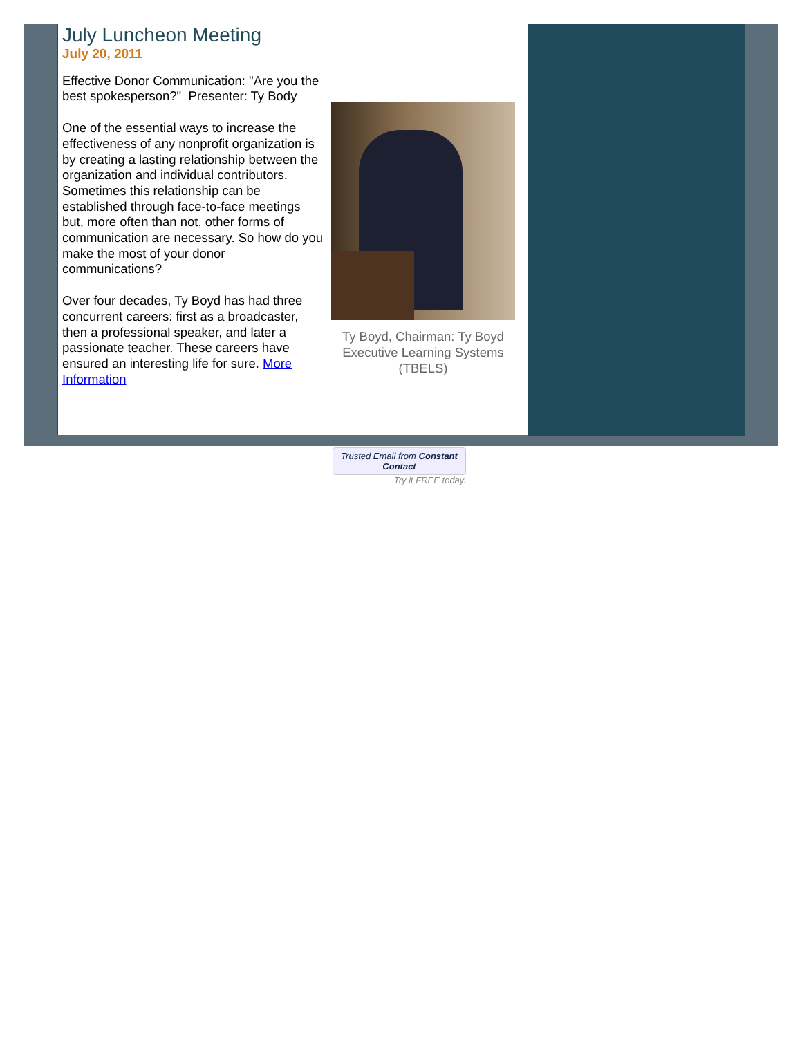July Luncheon Meeting
July 20, 2011
Effective Donor Communication: "Are you the best spokesperson?" Presenter: Ty Body
One of the essential ways to increase the effectiveness of any nonprofit organization is by creating a lasting relationship between the organization and individual contributors. Sometimes this relationship can be established through face-to-face meetings but, more often than not, other forms of communication are necessary. So how do you make the most of your donor communications?
Over four decades, Ty Boyd has had three concurrent careers: first as a broadcaster, then a professional speaker, and later a passionate teacher. These careers have ensured an interesting life for sure. More Information
Ty Boyd, Chairman: Ty Boyd Executive Learning Systems (TBELS)
Trusted Email from Constant Contact
Try it FREE today.